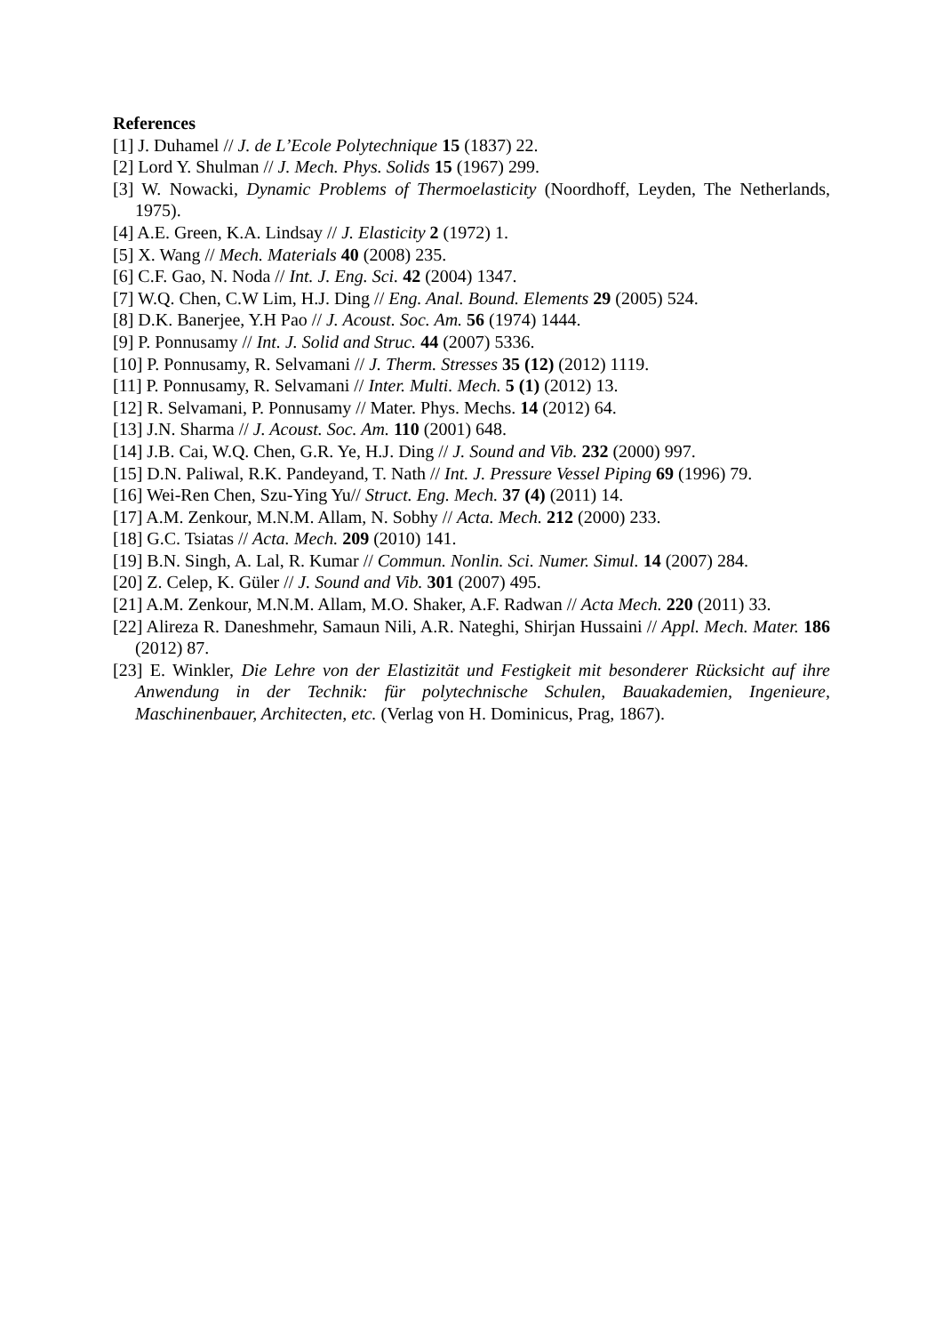References
[1] J. Duhamel // J. de L’Ecole Polytechnique 15 (1837) 22.
[2] Lord Y. Shulman // J. Mech. Phys. Solids 15 (1967) 299.
[3] W. Nowacki, Dynamic Problems of Thermoelasticity (Noordhoff, Leyden, The Netherlands, 1975).
[4] A.E. Green, K.A. Lindsay // J. Elasticity 2 (1972) 1.
[5] X. Wang // Mech. Materials 40 (2008) 235.
[6] C.F. Gao, N. Noda // Int. J. Eng. Sci. 42 (2004) 1347.
[7] W.Q. Chen, C.W Lim, H.J. Ding // Eng. Anal. Bound. Elements 29 (2005) 524.
[8] D.K. Banerjee, Y.H Pao // J. Acoust. Soc. Am. 56 (1974) 1444.
[9] P. Ponnusamy // Int. J. Solid and Struc. 44 (2007) 5336.
[10] P. Ponnusamy, R. Selvamani // J. Therm. Stresses 35 (12) (2012) 1119.
[11] P. Ponnusamy, R. Selvamani // Inter. Multi. Mech. 5 (1) (2012) 13.
[12] R. Selvamani, P. Ponnusamy // Mater. Phys. Mechs. 14 (2012) 64.
[13] J.N. Sharma // J. Acoust. Soc. Am. 110 (2001) 648.
[14] J.B. Cai, W.Q. Chen, G.R. Ye, H.J. Ding // J. Sound and Vib. 232 (2000) 997.
[15] D.N. Paliwal, R.K. Pandeyand, T. Nath // Int. J. Pressure Vessel Piping 69 (1996) 79.
[16] Wei-Ren Chen, Szu-Ying Yu// Struct. Eng. Mech. 37 (4) (2011) 14.
[17] A.M. Zenkour, M.N.M. Allam, N. Sobhy // Acta. Mech. 212 (2000) 233.
[18] G.C. Tsiatas // Acta. Mech. 209 (2010) 141.
[19] B.N. Singh, A. Lal, R. Kumar // Commun. Nonlin. Sci. Numer. Simul. 14 (2007) 284.
[20] Z. Celep, K. Güler // J. Sound and Vib. 301 (2007) 495.
[21] A.M. Zenkour, M.N.M. Allam, M.O. Shaker, A.F. Radwan // Acta Mech. 220 (2011) 33.
[22] Alireza R. Daneshmehr, Samaun Nili, A.R. Nateghi, Shirjan Hussaini // Appl. Mech. Mater. 186 (2012) 87.
[23] E. Winkler, Die Lehre von der Elastizität und Festigkeit mit besonderer Rücksicht auf ihre Anwendung in der Technik: für polytechnische Schulen, Bauakademien, Ingenieure, Maschinenbauer, Architecten, etc. (Verlag von H. Dominicus, Prag, 1867).